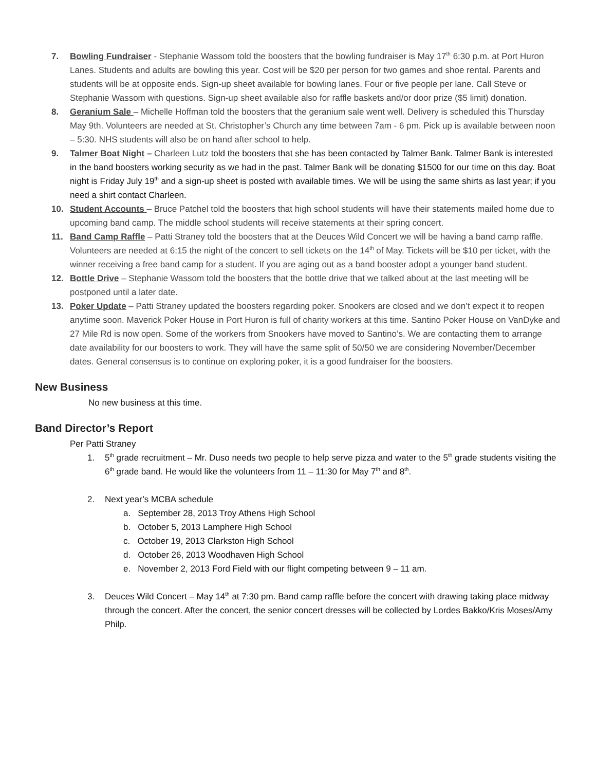7. Bowling Fundraiser - Stephanie Wassom told the boosters that the bowling fundraiser is May 17<sup>th</sup> 6:30 p.m. at Port Huron Lanes. Students and adults are bowling this year. Cost will be $20 per person for two games and shoe rental. Parents and students will be at opposite ends. Sign-up sheet available for bowling lanes. Four or five people per lane. Call Steve or Stephanie Wassom with questions. Sign-up sheet available also for raffle baskets and/or door prize ($5 limit) donation.
8. Geranium Sale – Michelle Hoffman told the boosters that the geranium sale went well. Delivery is scheduled this Thursday May 9th. Volunteers are needed at St. Christopher’s Church any time between 7am - 6 pm. Pick up is available between noon – 5:30. NHS students will also be on hand after school to help.
9. Talmer Boat Night – Charleen Lutz told the boosters that she has been contacted by Talmer Bank. Talmer Bank is interested in the band boosters working security as we had in the past. Talmer Bank will be donating $1500 for our time on this day. Boat night is Friday July 19<sup>th</sup> and a sign-up sheet is posted with available times. We will be using the same shirts as last year; if you need a shirt contact Charleen.
10. Student Accounts – Bruce Patchel told the boosters that high school students will have their statements mailed home due to upcoming band camp. The middle school students will receive statements at their spring concert.
11. Band Camp Raffle – Patti Straney told the boosters that at the Deuces Wild Concert we will be having a band camp raffle. Volunteers are needed at 6:15 the night of the concert to sell tickets on the 14<sup>th</sup> of May. Tickets will be $10 per ticket, with the winner receiving a free band camp for a student. If you are aging out as a band booster adopt a younger band student.
12. Bottle Drive – Stephanie Wassom told the boosters that the bottle drive that we talked about at the last meeting will be postponed until a later date.
13. Poker Update – Patti Straney updated the boosters regarding poker. Snookers are closed and we don’t expect it to reopen anytime soon. Maverick Poker House in Port Huron is full of charity workers at this time. Santino Poker House on VanDyke and 27 Mile Rd is now open. Some of the workers from Snookers have moved to Santino’s. We are contacting them to arrange date availability for our boosters to work. They will have the same split of 50/50 we are considering November/December dates. General consensus is to continue on exploring poker, it is a good fundraiser for the boosters.
New Business
No new business at this time.
Band Director’s Report
Per Patti Straney
1. 5<sup>th</sup> grade recruitment – Mr. Duso needs two people to help serve pizza and water to the 5<sup>th</sup> grade students visiting the 6<sup>th</sup> grade band. He would like the volunteers from 11 – 11:30 for May 7<sup>th</sup> and 8<sup>th</sup>.
2. Next year’s MCBA schedule
a. September 28, 2013 Troy Athens High School
b. October 5, 2013 Lamphere High School
c. October 19, 2013 Clarkston High School
d. October 26, 2013 Woodhaven High School
e. November 2, 2013 Ford Field with our flight competing between 9 – 11 am.
3. Deuces Wild Concert – May 14<sup>th</sup> at 7:30 pm. Band camp raffle before the concert with drawing taking place midway through the concert. After the concert, the senior concert dresses will be collected by Lordes Bakko/Kris Moses/Amy Philp.